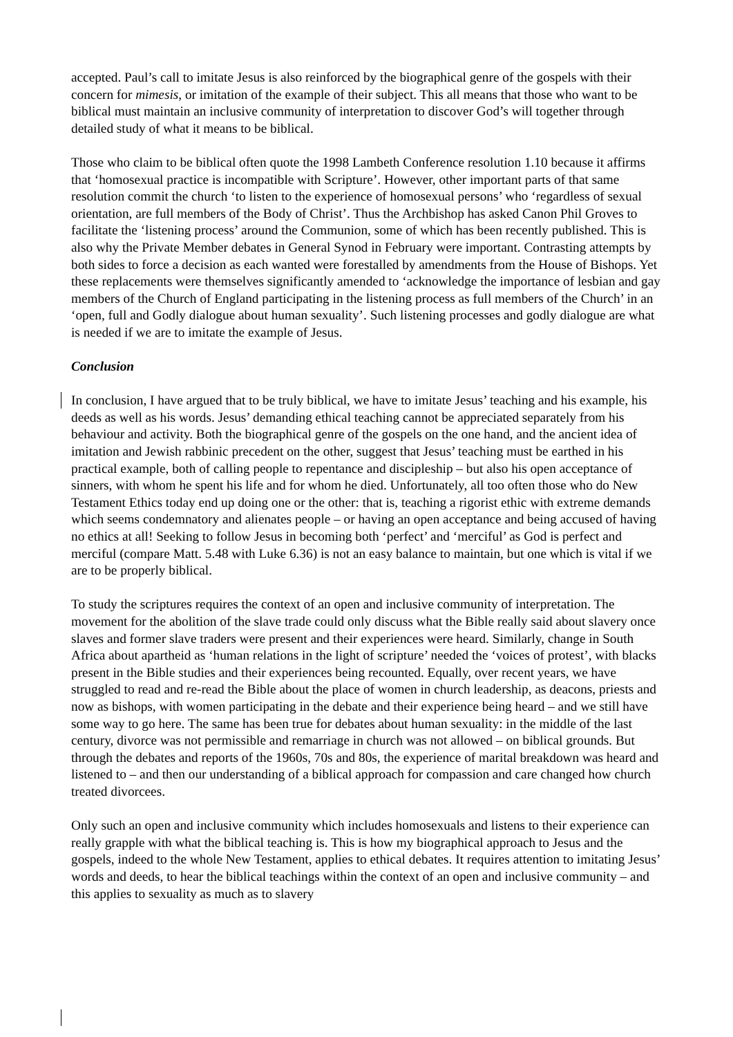accepted. Paul’s call to imitate Jesus is also reinforced by the biographical genre of the gospels with their concern for mimesis, or imitation of the example of their subject. This all means that those who want to be biblical must maintain an inclusive community of interpretation to discover God’s will together through detailed study of what it means to be biblical.
Those who claim to be biblical often quote the 1998 Lambeth Conference resolution 1.10 because it affirms that ‘homosexual practice is incompatible with Scripture’. However, other important parts of that same resolution commit the church ‘to listen to the experience of homosexual persons’ who ‘regardless of sexual orientation, are full members of the Body of Christ’. Thus the Archbishop has asked Canon Phil Groves to facilitate the ‘listening process’ around the Communion, some of which has been recently published. This is also why the Private Member debates in General Synod in February were important. Contrasting attempts by both sides to force a decision as each wanted were forestalled by amendments from the House of Bishops. Yet these replacements were themselves significantly amended to ‘acknowledge the importance of lesbian and gay members of the Church of England participating in the listening process as full members of the Church’ in an ‘open, full and Godly dialogue about human sexuality’. Such listening processes and godly dialogue are what is needed if we are to imitate the example of Jesus.
Conclusion
In conclusion, I have argued that to be truly biblical, we have to imitate Jesus’ teaching and his example, his deeds as well as his words. Jesus’ demanding ethical teaching cannot be appreciated separately from his behaviour and activity. Both the biographical genre of the gospels on the one hand, and the ancient idea of imitation and Jewish rabbinic precedent on the other, suggest that Jesus’ teaching must be earthed in his practical example, both of calling people to repentance and discipleship – but also his open acceptance of sinners, with whom he spent his life and for whom he died. Unfortunately, all too often those who do New Testament Ethics today end up doing one or the other: that is, teaching a rigorist ethic with extreme demands which seems condemnatory and alienates people – or having an open acceptance and being accused of having no ethics at all! Seeking to follow Jesus in becoming both ‘perfect’ and ‘merciful’ as God is perfect and merciful (compare Matt. 5.48 with Luke 6.36) is not an easy balance to maintain, but one which is vital if we are to be properly biblical.
To study the scriptures requires the context of an open and inclusive community of interpretation. The movement for the abolition of the slave trade could only discuss what the Bible really said about slavery once slaves and former slave traders were present and their experiences were heard. Similarly, change in South Africa about apartheid as ‘human relations in the light of scripture’ needed the ‘voices of protest’, with blacks present in the Bible studies and their experiences being recounted. Equally, over recent years, we have struggled to read and re-read the Bible about the place of women in church leadership, as deacons, priests and now as bishops, with women participating in the debate and their experience being heard – and we still have some way to go here. The same has been true for debates about human sexuality: in the middle of the last century, divorce was not permissible and remarriage in church was not allowed – on biblical grounds. But through the debates and reports of the 1960s, 70s and 80s, the experience of marital breakdown was heard and listened to – and then our understanding of a biblical approach for compassion and care changed how church treated divorcees.
Only such an open and inclusive community which includes homosexuals and listens to their experience can really grapple with what the biblical teaching is. This is how my biographical approach to Jesus and the gospels, indeed to the whole New Testament, applies to ethical debates. It requires attention to imitating Jesus’ words and deeds, to hear the biblical teachings within the context of an open and inclusive community – and this applies to sexuality as much as to slavery